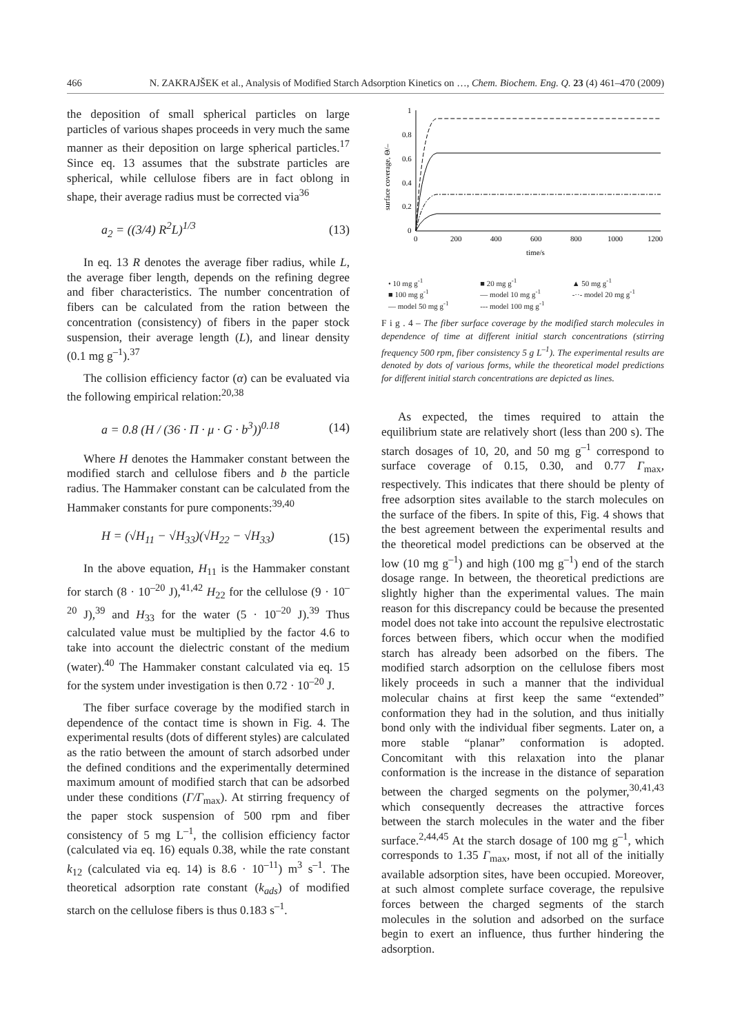466 N. ZAKRAJŠEK et al., Analysis of Modified Starch Adsorption Kinetics on …, Chem. Biochem. Eng. Q. 23 (4) 461–470 (2009)
the deposition of small spherical particles on large particles of various shapes proceeds in very much the same manner as their deposition on large spherical particles.<sup>17</sup> Since eq. 13 assumes that the substrate particles are spherical, while cellulose fibers are in fact oblong in shape, their average radius must be corrected via<sup>36</sup>
a<sub>2</sub> = ((3/4) R<sup>2</sup>L)<sup>1/3</sup> (13)
In eq. 13 R denotes the average fiber radius, while L, the average fiber length, depends on the refining degree and fiber characteristics. The number concentration of fibers can be calculated from the ration between the concentration (consistency) of fibers in the paper stock suspension, their average length (L), and linear density (0.1 mg g<sup>–1</sup>).<sup>37</sup>
The collision efficiency factor (α) can be evaluated via the following empirical relation:<sup>20,38</sup>
a = 0.8 (H / (36 · Π · μ · G · b<sup>3</sup>))<sup>0.18</sup> (14)
Where H denotes the Hammaker constant between the modified starch and cellulose fibers and b the particle radius. The Hammaker constant can be calculated from the Hammaker constants for pure components:<sup>39,40</sup>
H = (√H<sub>11</sub> − √H<sub>33</sub>)(√H<sub>22</sub> − √H<sub>33</sub>) (15)
In the above equation, H<sub>11</sub> is the Hammaker constant for starch (8 · 10<sup>–20</sup> J),<sup>41,42</sup> H<sub>22</sub> for the cellulose (9 · 10<sup>–20</sup> J),<sup>39</sup> and H<sub>33</sub> for the water (5 · 10<sup>–20</sup> J).<sup>39</sup> Thus calculated value must be multiplied by the factor 4.6 to take into account the dielectric constant of the medium (water).<sup>40</sup> The Hammaker constant calculated via eq. 15 for the system under investigation is then 0.72 · 10<sup>–20</sup> J.
The fiber surface coverage by the modified starch in dependence of the contact time is shown in Fig. 4. The experimental results (dots of different styles) are calculated as the ratio between the amount of starch adsorbed under the defined conditions and the experimentally determined maximum amount of modified starch that can be adsorbed under these conditions (Γ/Γ<sub>max</sub>). At stirring frequency of the paper stock suspension of 500 rpm and fiber consistency of 5 mg L<sup>–1</sup>, the collision efficiency factor (calculated via eq. 16) equals 0.38, while the rate constant k<sub>12</sub> (calculated via eq. 14) is 8.6 · 10<sup>–11</sup>) m<sup>3</sup> s<sup>–1</sup>. The theoretical adsorption rate constant (k<sub>ads</sub>) of modified starch on the cellulose fibers is thus 0.183 s<sup>–1</sup>.
0
0.2
0.4
0.6
0.8
1
0
200
400
600
800
1000
1200
time/s
surface coverage, Θ/–
• 10 mg g<sup>-1</sup> ■ 20 mg g<sup>-1</sup> ▲ 50 mg g<sup>-1</sup> ■ 100 mg g<sup>-1</sup> — model 10 mg g<sup>-1</sup> -··- model 20 mg g<sup>-1</sup> — model 50 mg g<sup>-1</sup> --- model 100 mg g<sup>-1</sup>
F i g . 4 – The fiber surface coverage by the modified starch molecules in dependence of time at different initial starch concentrations (stirring frequency 500 rpm, fiber consistency 5 g L<sup>–1</sup>). The experimental results are denoted by dots of various forms, while the theoretical model predictions for different initial starch concentrations are depicted as lines.
As expected, the times required to attain the equilibrium state are relatively short (less than 200 s). The starch dosages of 10, 20, and 50 mg g<sup>–1</sup> correspond to surface coverage of 0.15, 0.30, and 0.77 Γ<sub>max</sub>, respectively. This indicates that there should be plenty of free adsorption sites available to the starch molecules on the surface of the fibers. In spite of this, Fig. 4 shows that the best agreement between the experimental results and the theoretical model predictions can be observed at the low (10 mg g<sup>–1</sup>) and high (100 mg g<sup>–1</sup>) end of the starch dosage range. In between, the theoretical predictions are slightly higher than the experimental values. The main reason for this discrepancy could be because the presented model does not take into account the repulsive electrostatic forces between fibers, which occur when the modified starch has already been adsorbed on the fibers. The modified starch adsorption on the cellulose fibers most likely proceeds in such a manner that the individual molecular chains at first keep the same “extended” conformation they had in the solution, and thus initially bond only with the individual fiber segments. Later on, a more stable “planar” conformation is adopted. Concomitant with this relaxation into the planar conformation is the increase in the distance of separation between the charged segments on the polymer,<sup>30,41,43</sup> which consequently decreases the attractive forces between the starch molecules in the water and the fiber surface.<sup>2,44,45</sup> At the starch dosage of 100 mg g<sup>–1</sup>, which corresponds to 1.35 Γ<sub>max</sub>, most, if not all of the initially available adsorption sites, have been occupied. Moreover, at such almost complete surface coverage, the repulsive forces between the charged segments of the starch molecules in the solution and adsorbed on the surface begin to exert an influence, thus further hindering the adsorption.